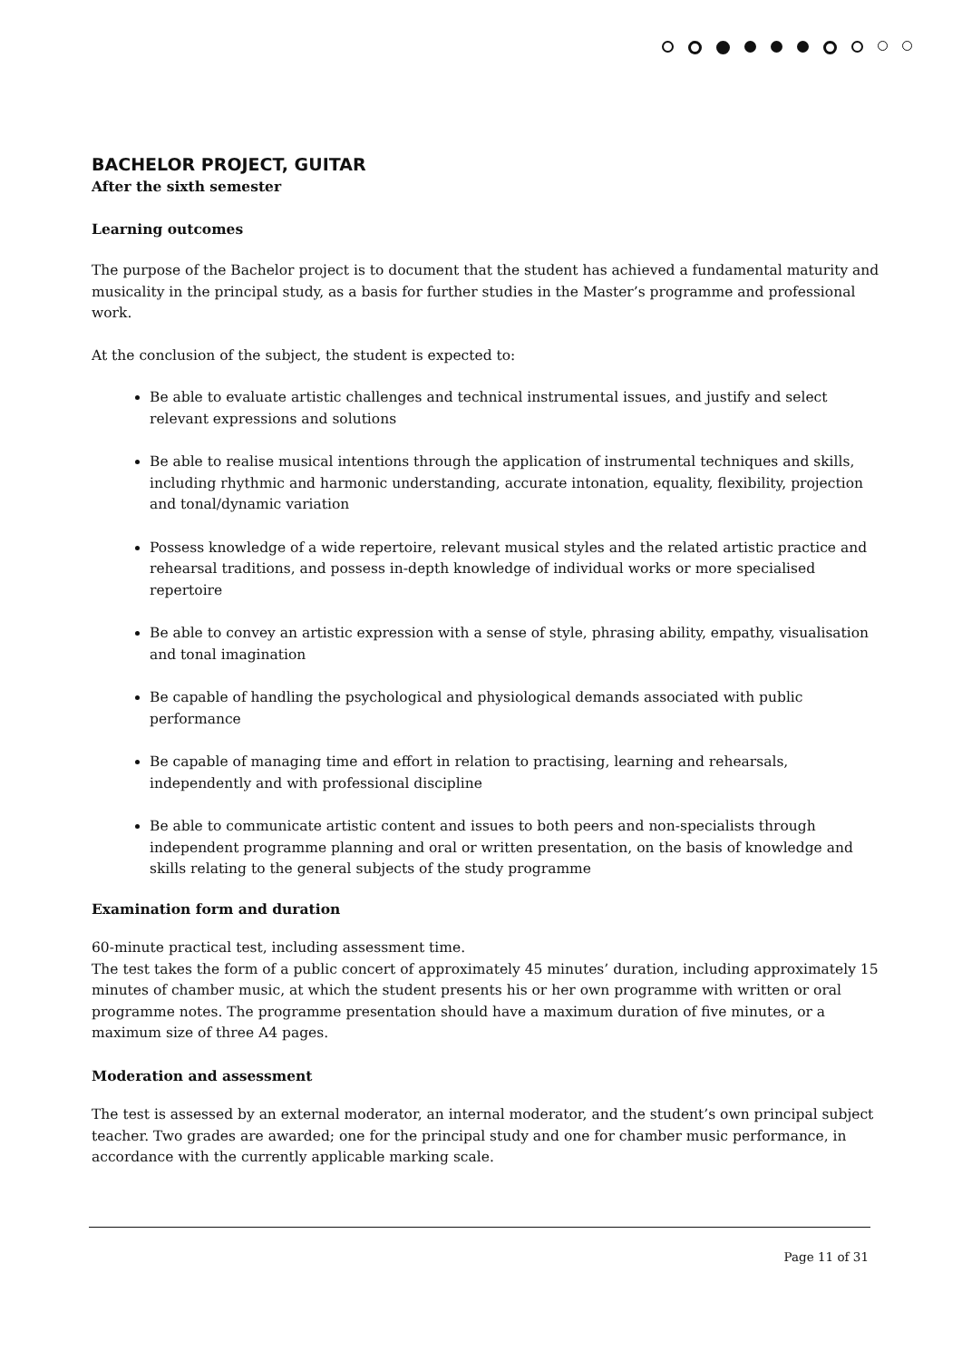BACHELOR PROJECT, GUITAR
After the sixth semester
Learning outcomes
The purpose of the Bachelor project is to document that the student has achieved a fundamental maturity and musicality in the principal study, as a basis for further studies in the Master’s programme and professional work.
At the conclusion of the subject, the student is expected to:
Be able to evaluate artistic challenges and technical instrumental issues, and justify and select relevant expressions and solutions
Be able to realise musical intentions through the application of instrumental techniques and skills, including rhythmic and harmonic understanding, accurate intonation, equality, flexibility, projection and tonal/dynamic variation
Possess knowledge of a wide repertoire, relevant musical styles and the related artistic practice and rehearsal traditions, and possess in-depth knowledge of individual works or more specialised repertoire
Be able to convey an artistic expression with a sense of style, phrasing ability, empathy, visualisation and tonal imagination
Be capable of handling the psychological and physiological demands associated with public performance
Be capable of managing time and effort in relation to practising, learning and rehearsals, independently and with professional discipline
Be able to communicate artistic content and issues to both peers and non-specialists through independent programme planning and oral or written presentation, on the basis of knowledge and skills relating to the general subjects of the study programme
Examination form and duration
60-minute practical test, including assessment time.
The test takes the form of a public concert of approximately 45 minutes’ duration, including approximately 15 minutes of chamber music, at which the student presents his or her own programme with written or oral programme notes. The programme presentation should have a maximum duration of five minutes, or a maximum size of three A4 pages.
Moderation and assessment
The test is assessed by an external moderator, an internal moderator, and the student’s own principal subject teacher. Two grades are awarded; one for the principal study and one for chamber music performance, in accordance with the currently applicable marking scale.
Page 11 of 31